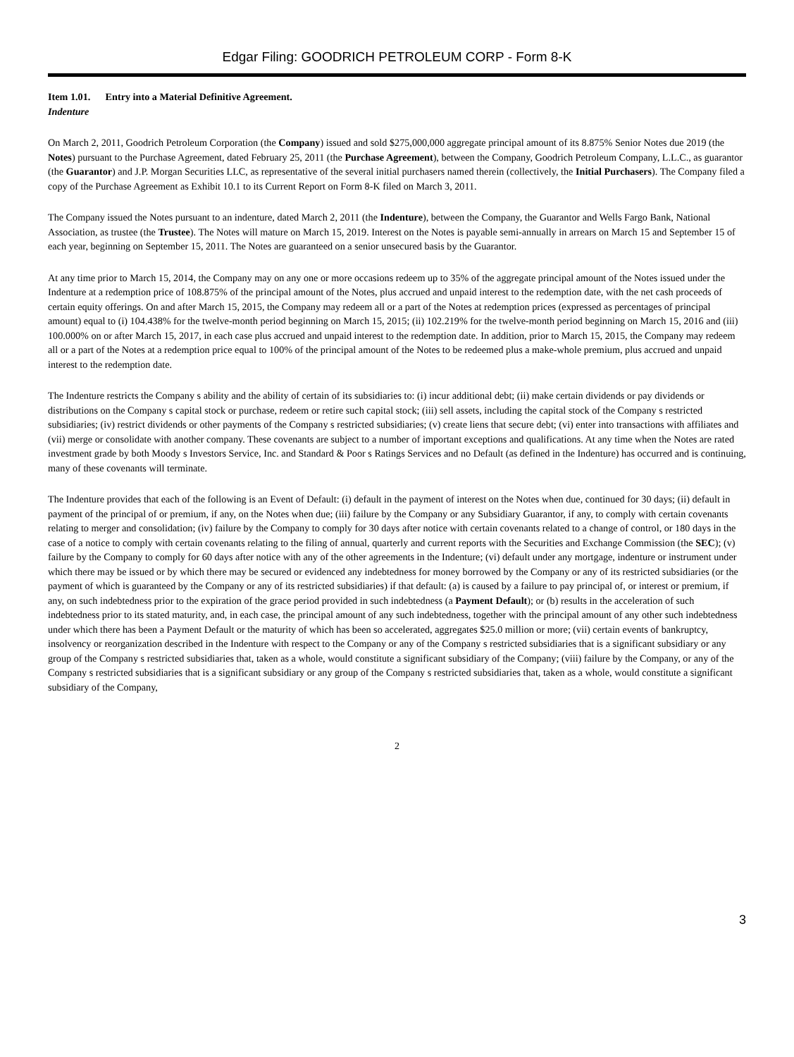Edgar Filing: GOODRICH PETROLEUM CORP - Form 8-K
Item 1.01. Entry into a Material Definitive Agreement.
Indenture
On March 2, 2011, Goodrich Petroleum Corporation (the Company) issued and sold $275,000,000 aggregate principal amount of its 8.875% Senior Notes due 2019 (the Notes) pursuant to the Purchase Agreement, dated February 25, 2011 (the Purchase Agreement), between the Company, Goodrich Petroleum Company, L.L.C., as guarantor (the Guarantor) and J.P. Morgan Securities LLC, as representative of the several initial purchasers named therein (collectively, the Initial Purchasers). The Company filed a copy of the Purchase Agreement as Exhibit 10.1 to its Current Report on Form 8-K filed on March 3, 2011.
The Company issued the Notes pursuant to an indenture, dated March 2, 2011 (the Indenture), between the Company, the Guarantor and Wells Fargo Bank, National Association, as trustee (the Trustee). The Notes will mature on March 15, 2019. Interest on the Notes is payable semi-annually in arrears on March 15 and September 15 of each year, beginning on September 15, 2011. The Notes are guaranteed on a senior unsecured basis by the Guarantor.
At any time prior to March 15, 2014, the Company may on any one or more occasions redeem up to 35% of the aggregate principal amount of the Notes issued under the Indenture at a redemption price of 108.875% of the principal amount of the Notes, plus accrued and unpaid interest to the redemption date, with the net cash proceeds of certain equity offerings. On and after March 15, 2015, the Company may redeem all or a part of the Notes at redemption prices (expressed as percentages of principal amount) equal to (i) 104.438% for the twelve-month period beginning on March 15, 2015; (ii) 102.219% for the twelve-month period beginning on March 15, 2016 and (iii) 100.000% on or after March 15, 2017, in each case plus accrued and unpaid interest to the redemption date. In addition, prior to March 15, 2015, the Company may redeem all or a part of the Notes at a redemption price equal to 100% of the principal amount of the Notes to be redeemed plus a make-whole premium, plus accrued and unpaid interest to the redemption date.
The Indenture restricts the Company s ability and the ability of certain of its subsidiaries to: (i) incur additional debt; (ii) make certain dividends or pay dividends or distributions on the Company s capital stock or purchase, redeem or retire such capital stock; (iii) sell assets, including the capital stock of the Company s restricted subsidiaries; (iv) restrict dividends or other payments of the Company s restricted subsidiaries; (v) create liens that secure debt; (vi) enter into transactions with affiliates and (vii) merge or consolidate with another company. These covenants are subject to a number of important exceptions and qualifications. At any time when the Notes are rated investment grade by both Moody s Investors Service, Inc. and Standard & Poor s Ratings Services and no Default (as defined in the Indenture) has occurred and is continuing, many of these covenants will terminate.
The Indenture provides that each of the following is an Event of Default: (i) default in the payment of interest on the Notes when due, continued for 30 days; (ii) default in payment of the principal of or premium, if any, on the Notes when due; (iii) failure by the Company or any Subsidiary Guarantor, if any, to comply with certain covenants relating to merger and consolidation; (iv) failure by the Company to comply for 30 days after notice with certain covenants related to a change of control, or 180 days in the case of a notice to comply with certain covenants relating to the filing of annual, quarterly and current reports with the Securities and Exchange Commission (the SEC); (v) failure by the Company to comply for 60 days after notice with any of the other agreements in the Indenture; (vi) default under any mortgage, indenture or instrument under which there may be issued or by which there may be secured or evidenced any indebtedness for money borrowed by the Company or any of its restricted subsidiaries (or the payment of which is guaranteed by the Company or any of its restricted subsidiaries) if that default: (a) is caused by a failure to pay principal of, or interest or premium, if any, on such indebtedness prior to the expiration of the grace period provided in such indebtedness (a Payment Default); or (b) results in the acceleration of such indebtedness prior to its stated maturity, and, in each case, the principal amount of any such indebtedness, together with the principal amount of any other such indebtedness under which there has been a Payment Default or the maturity of which has been so accelerated, aggregates $25.0 million or more; (vii) certain events of bankruptcy, insolvency or reorganization described in the Indenture with respect to the Company or any of the Company s restricted subsidiaries that is a significant subsidiary or any group of the Company s restricted subsidiaries that, taken as a whole, would constitute a significant subsidiary of the Company; (viii) failure by the Company, or any of the Company s restricted subsidiaries that is a significant subsidiary or any group of the Company s restricted subsidiaries that, taken as a whole, would constitute a significant subsidiary of the Company,
2
3